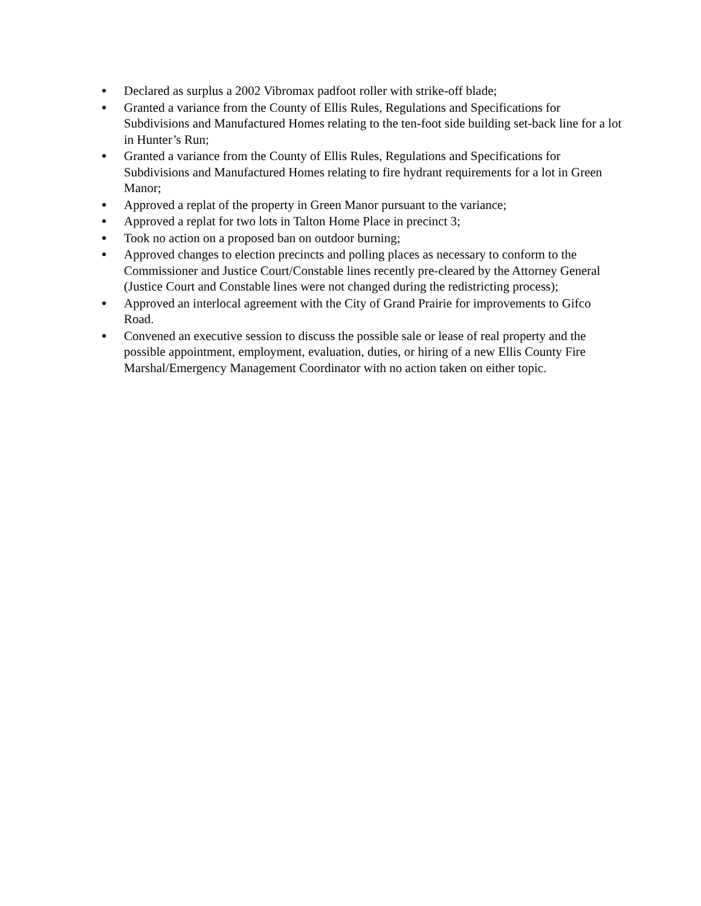● Declared as surplus a 2002 Vibromax padfoot roller with strike-off blade;
● Granted a variance from the County of Ellis Rules, Regulations and Specifications for Subdivisions and Manufactured Homes relating to the ten-foot side building set-back line for a lot in Hunter’s Run;
● Granted a variance from the County of Ellis Rules, Regulations and Specifications for Subdivisions and Manufactured Homes relating to fire hydrant requirements for a lot in Green Manor;
● Approved a replat of the property in Green Manor pursuant to the variance;
● Approved a replat for two lots in Talton Home Place in precinct 3;
● Took no action on a proposed ban on outdoor burning;
● Approved changes to election precincts and polling places as necessary to conform to the Commissioner and Justice Court/Constable lines recently pre-cleared by the Attorney General (Justice Court and Constable lines were not changed during the redistricting process);
● Approved an interlocal agreement with the City of Grand Prairie for improvements to Gifco Road.
● Convened an executive session to discuss the possible sale or lease of real property and the possible appointment, employment, evaluation, duties, or hiring of a new Ellis County Fire Marshal/Emergency Management Coordinator with no action taken on either topic.